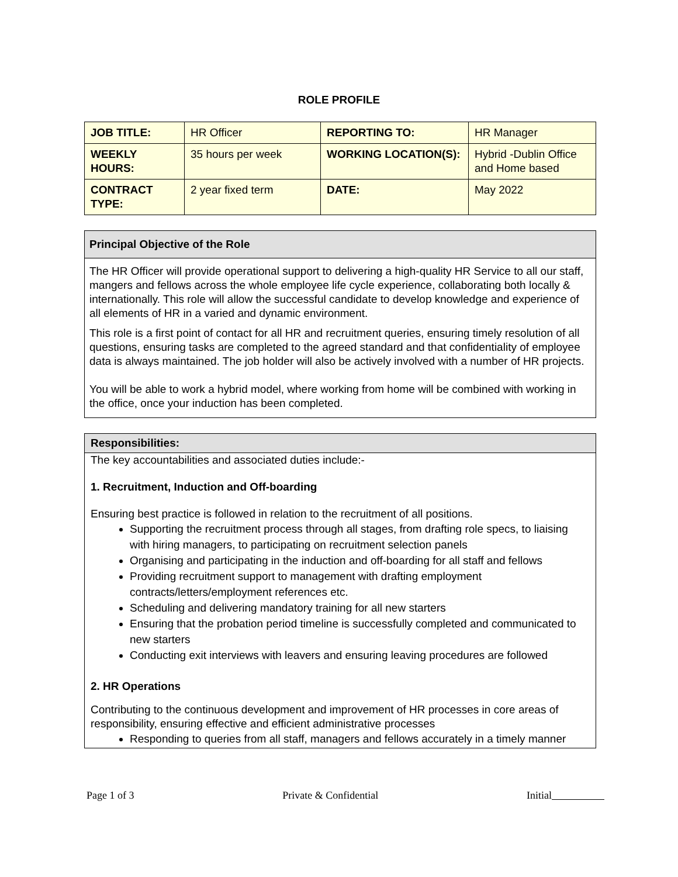ROLE PROFILE
| JOB TITLE: | HR Officer | REPORTING TO: | HR Manager |
| WEEKLY HOURS: | 35 hours per week | WORKING LOCATION(S): | Hybrid -Dublin Office and Home based |
| CONTRACT TYPE: | 2 year fixed term | DATE: | May 2022 |
Principal Objective of the Role
The HR Officer will provide operational support to delivering a high-quality HR Service to all our staff, mangers and fellows across the whole employee life cycle experience, collaborating both locally & internationally. This role will allow the successful candidate to develop knowledge and experience of all elements of HR in a varied and dynamic environment.
This role is a first point of contact for all HR and recruitment queries, ensuring timely resolution of all questions, ensuring tasks are completed to the agreed standard and that confidentiality of employee data is always maintained. The job holder will also be actively involved with a number of HR projects.
You will be able to work a hybrid model, where working from home will be combined with working in the office, once your induction has been completed.
Responsibilities:
The key accountabilities and associated duties include:-
1. Recruitment, Induction and Off-boarding
Ensuring best practice is followed in relation to the recruitment of all positions.
Supporting the recruitment process through all stages, from drafting role specs, to liaising with hiring managers, to participating on recruitment selection panels
Organising and participating in the induction and off-boarding for all staff and fellows
Providing recruitment support to management with drafting employment contracts/letters/employment references etc.
Scheduling and delivering mandatory training for all new starters
Ensuring that the probation period timeline is successfully completed and communicated to new starters
Conducting exit interviews with leavers and ensuring leaving procedures are followed
2. HR Operations
Contributing to the continuous development and improvement of HR processes in core areas of responsibility, ensuring effective and efficient administrative processes
Responding to queries from all staff, managers and fellows accurately in a timely manner
Page 1 of 3 Private & Confidential Initial